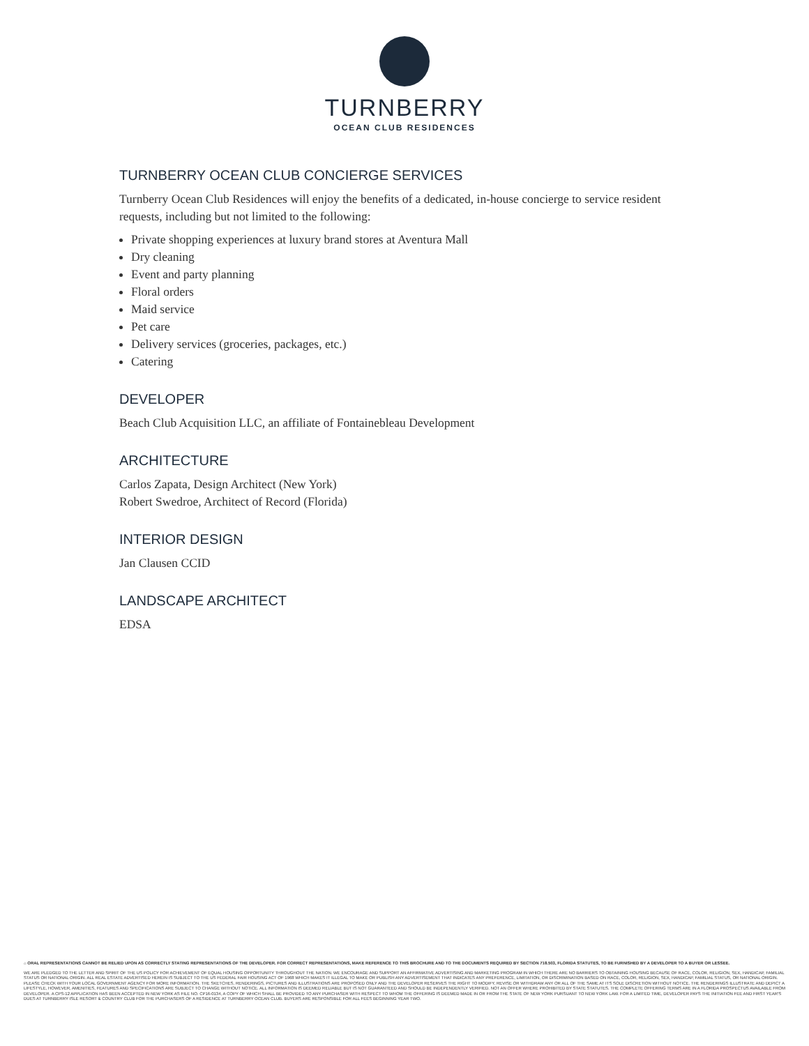TURNBERRY
OCEAN CLUB RESIDENCES
TURNBERRY OCEAN CLUB CONCIERGE SERVICES
Turnberry Ocean Club Residences will enjoy the benefits of a dedicated, in-house concierge to service resident requests, including but not limited to the following:
Private shopping experiences at luxury brand stores at Aventura Mall
Dry cleaning
Event and party planning
Floral orders
Maid service
Pet care
Delivery services (groceries, packages, etc.)
Catering
DEVELOPER
Beach Club Acquisition LLC, an affiliate of Fontainebleau Development
ARCHITECTURE
Carlos Zapata, Design Architect (New York)
Robert Swedroe, Architect of Record (Florida)
INTERIOR DESIGN
Jan Clausen CCID
LANDSCAPE ARCHITECT
EDSA
⌂ ORAL REPRESENTATIONS CANNOT BE RELIED UPON AS CORRECTLY STATING REPRESENTATIONS OF THE DEVELOPER. FOR CORRECT REPRESENTATIONS, MAKE REFERENCE TO THIS BROCHURE AND TO THE DOCUMENTS REQUIRED BY SECTION 718.503, FLORIDA STATUTES, TO BE FURNISHED BY A DEVELOPER TO A BUYER OR LESSEE.
WE ARE PLEDGED TO THE LETTER AND SPIRIT OF THE US POLICY FOR ACHIEVEMENT OF EQUAL HOUSING OPPORTUNITY THROUGHOUT THE NATION. WE ENCOURAGE AND SUPPORT AN AFFIRMATIVE ADVERTISING AND MARKETING PROGRAM IN WHICH THERE ARE NO BARRIERS TO OBTAINING HOUSING BECAUSE OF RACE, COLOR, RELIGION, SEX, HANDICAP, FAMILIAL STATUS OR NATIONAL ORIGIN. ALL REAL ESTATE ADVERTISED HEREIN IS SUBJECT TO THE US FEDERAL FAIR HOUSING ACT OF 1968 WHICH MAKES IT ILLEGAL TO MAKE OR PUBLISH ANY ADVERTISEMENT THAT INDICATES ANY PREFERENCE, LIMITATION, OR DISCRIMINATION BASED ON RACE, COLOR, RELIGION, SEX, HANDICAP, FAMILIAL STATUS, OR NATIONAL ORIGIN. PLEASE CHECK WITH YOUR LOCAL GOVERNMENT AGENCY FOR MORE INFORMATION. THE SKETCHES, RENDERINGS, PICTURES AND ILLUSTRATIONS ARE PROPOSED ONLY AND THE DEVELOPER RESERVES THE RIGHT TO MODIFY, REVISE OR WITHDRAW ANY OR ALL OF THE SAME AT ITS SOLE DISCRETION WITHOUT NOTICE. THE RENDERINGS ILLUSTRATE AND DEPICT A LIFESTYLE, HOWEVER, AMENITIES, FEATURES AND SPECIFICATIONS ARE SUBJECT TO CHANGE WITHOUT NOTICE. ALL INFORMATION IS DEEMED RELIABLE BUT IS NOT GUARANTEED AND SHOULD BE INDEPENDENTLY VERIFIED. NOT AN OFFER WHERE PROHIBITED BY STATE STATUTES. THE COMPLETE OFFERING TERMS ARE IN A FLORIDA PROSPECTUS AVAILABLE FROM DEVELOPER. A CPS-12 APPLICATION HAS BEEN ACCEPTED IN NEW YORK AS FILE NO. CP16-0134, A COPY OF WHICH SHALL BE PROVIDED TO ANY PURCHASER WITH RESPECT TO WHOM THE OFFERING IS DEEMED MADE IN OR FROM THE STATE OF NEW YORK PURSUANT TO NEW YORK LAW. FOR A LIMITED TIME, DEVELOPER PAYS THE INITIATION FEE AND FIRST YEAR'S DUES AT TURNBERRY ISLE RESORT & COUNTRY CLUB FOR THE PURCHASERS OF A RESIDENCE AT TURNBERRY OCEAN CLUB. BUYERS ARE RESPONSIBLE FOR ALL FEES BEGINNING YEAR TWO.